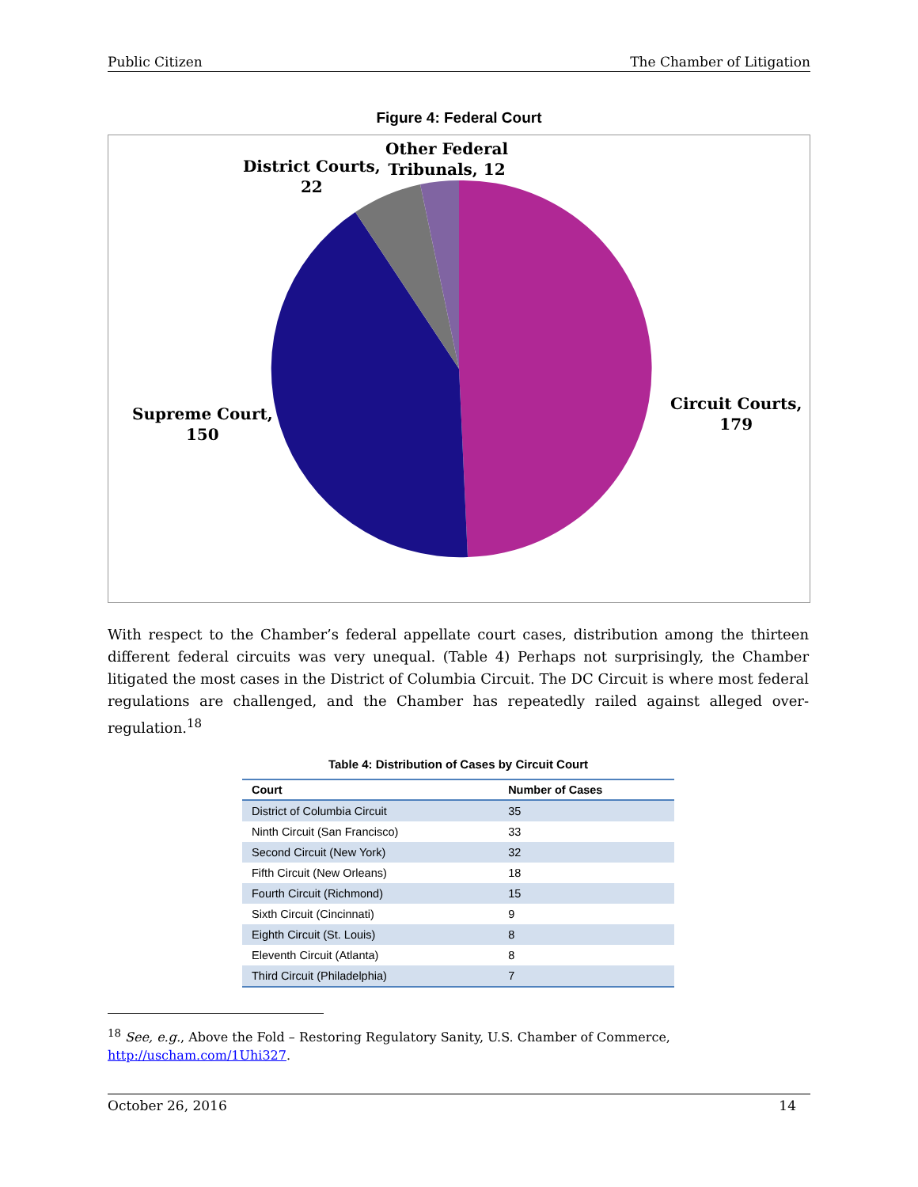Public Citizen The Chamber of Litigation
Figure 4: Federal Court
District Courts,
22
Other Federal
Tribunals, 12
Supreme Court,
150
Circuit Courts,
179
With respect to the Chamber’s federal appellate court cases, distribution among the thirteen different federal circuits was very unequal. (Table 4) Perhaps not surprisingly, the Chamber litigated the most cases in the District of Columbia Circuit. The DC Circuit is where most federal regulations are challenged, and the Chamber has repeatedly railed against alleged over-regulation.<sup>18</sup>
Table 4: Distribution of Cases by Circuit Court
| Court | Number of Cases |
| --- | --- |
| District of Columbia Circuit | 35 |
| Ninth Circuit (San Francisco) | 33 |
| Second Circuit (New York) | 32 |
| Fifth Circuit (New Orleans) | 18 |
| Fourth Circuit (Richmond) | 15 |
| Sixth Circuit (Cincinnati) | 9 |
| Eighth Circuit (St. Louis) | 8 |
| Eleventh Circuit (Atlanta) | 8 |
| Third Circuit (Philadelphia) | 7 |
<sup>18</sup> See, e.g., Above the Fold – Restoring Regulatory Sanity, U.S. Chamber of Commerce, http://uscham.com/1Uhi327.
October 26, 2016 14